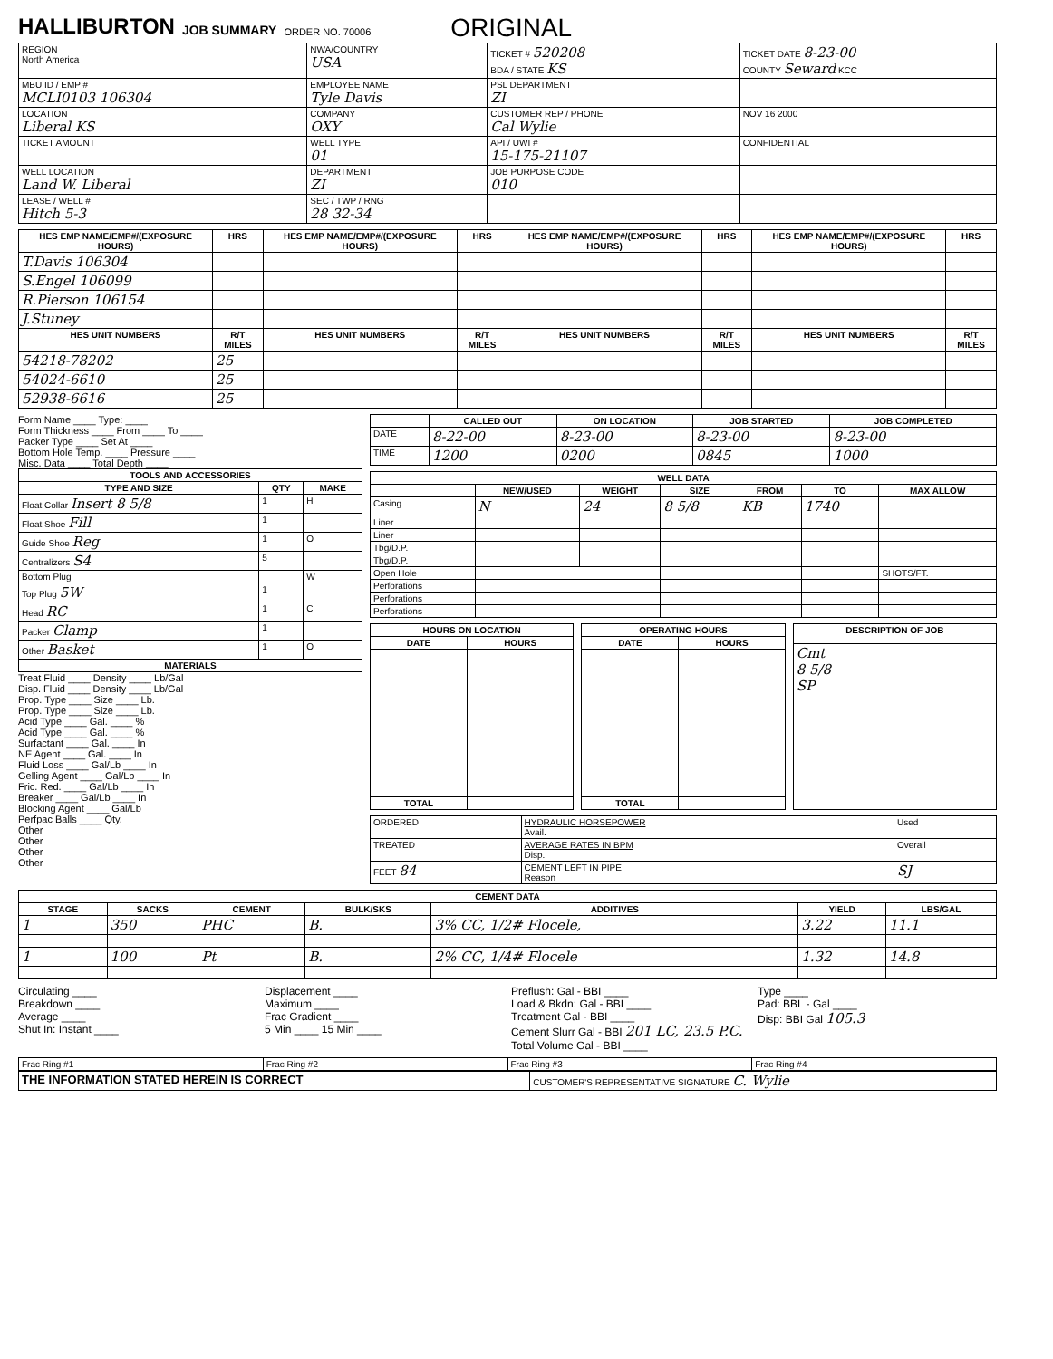HALLIBURTON
JOB SUMMARY
ORDER NO. 70006
ORIGINAL
| REGION North America | NWA/COUNTRY USA | TICKET # 520208 BDA / STATE KS | TICKET DATE 8-23-00 COUNTY Seward KCC |
| MBU ID / EMP # MCLI0103 106304 | EMPLOYEE NAME Tyle Davis | PSL DEPARTMENT ZI | |
| LOCATION Liberal KS | COMPANY OXY | CUSTOMER REP / PHONE Cal Wylie | NOV 16 2000 |
| TICKET AMOUNT | WELL TYPE 01 | API / UWI # 15-175-21107 | CONFIDENTIAL |
| WELL LOCATION Land W. Liberal | DEPARTMENT ZI | JOB PURPOSE CODE 010 | |
| LEASE / WELL # Hitch 5-3 | SEC / TWP / RNG 28 32-34 | | |
| HES EMP NAME/EMP#/(EXPOSURE HOURS) | HRS | HES EMP NAME/EMP#/(EXPOSURE HOURS) | HRS | HES EMP NAME/EMP#/(EXPOSURE HOURS) | HRS | HES EMP NAME/EMP#/(EXPOSURE HOURS) | HRS |
| --- | --- | --- | --- | --- | --- | --- | --- |
| T.Davis 106304 | | | | | | | |
| S.Engel 106099 | | | | | | | |
| R.Pierson 106154 | | | | | | | |
| J.Stuney | | | | | | | |
| HES UNIT NUMBERS | R/T MILES | HES UNIT NUMBERS | R/T MILES | HES UNIT NUMBERS | R/T MILES | HES UNIT NUMBERS | R/T MILES |
| 54218-78202 | 25 | | | | | | |
| 54024-6610 | 25 | | | | | | |
| 52938-6616 | 25 | | | | | | |
Form Name ____ Type: ____
Form Thickness ____ From ____ To ____
Packer Type ____ Set At ____
Bottom Hole Temp. ____ Pressure ____
Misc. Data ____ Total Depth ____
| TOOLS AND ACCESSORIES | | |
| --- | --- | --- |
| TYPE AND SIZE | QTY | MAKE |
| Float Collar Insert 8 5/8 | 1 | H |
| Float Shoe Fill | 1 | |
| Guide Shoe Reg | 1 | O |
| Centralizers S4 | 5 | |
| Bottom Plug | | W |
| Top Plug 5W | 1 | |
| Head RC | 1 | C |
| Packer Clamp | 1 | |
| Other Basket | 1 | O |
| MATERIALS | | |
Treat Fluid ____ Density ____ Lb/Gal
Disp. Fluid ____ Density ____ Lb/Gal
Prop. Type ____ Size ____ Lb.
Prop. Type ____ Size ____ Lb.
Acid Type ____ Gal. ____ %
Acid Type ____ Gal. ____ %
Surfactant ____ Gal. ____ In
NE Agent ____ Gal. ____ In
Fluid Loss ____ Gal/Lb ____ In
Gelling Agent ____ Gal/Lb ____ In
Fric. Red. ____ Gal/Lb ____ In
Breaker ____ Gal/Lb ____ In
Blocking Agent ____ Gal/Lb
Perfpac Balls ____ Qty.
Other
Other
Other
Other
| | CALLED OUT | ON LOCATION | JOB STARTED | JOB COMPLETED |
| --- | --- | --- | --- | --- |
| DATE | 8-22-00 | 8-23-00 | 8-23-00 | 8-23-00 |
| TIME | 1200 | 0200 | 0845 | 1000 |
| WELL DATA | | | | | | |
| --- | --- | --- | --- | --- | --- | --- |
| | NEW/USED | WEIGHT | SIZE | FROM | TO | MAX ALLOW |
| Casing | N | 24 | 8 5/8 | KB | 1740 | |
| Liner | | | | | | |
| Liner | | | | | | |
| Tbg/D.P. | | | | | | |
| Tbg/D.P. | | | | | | |
| Open Hole | | | | | | SHOTS/FT. |
| Perforations | | | | | | |
| Perforations | | | | | | |
| Perforations | | | | | | |
| HOURS ON LOCATION | |
| --- | --- |
| DATE | HOURS |
| TOTAL | |
| OPERATING HOURS | |
| --- | --- |
| DATE | HOURS |
| TOTAL | |
| DESCRIPTION OF JOB |
| --- |
| Cmt 8 5/8 SP |
| ORDERED | HYDRAULIC HORSEPOWER Avail. | Used |
| TREATED | AVERAGE RATES IN BPM Disp. | Overall |
| FEET 84 | CEMENT LEFT IN PIPE Reason | SJ |
| CEMENT DATA | | | | | | |
| --- | --- | --- | --- | --- | --- | --- |
| STAGE | SACKS | CEMENT | BULK/SKS | ADDITIVES | YIELD | LBS/GAL |
| 1 | 350 | PHC | B. | 3% CC, 1/2# Flocele, | 3.22 | 11.1 |
| 1 | 100 | Pt | B. | 2% CC, 1/4# Flocele | 1.32 | 14.8 |
Circulating ____
Breakdown ____
Average ____
Shut In: Instant ____
Displacement ____
Maximum ____
Frac Gradient ____
5 Min ____ 15 Min ____
Preflush: Gal - BBI ____
Load & Bkdn: Gal - BBI ____
Treatment Gal - BBI ____
Cement Slurr Gal - BBI 201 LC, 23.5 P.C.
Total Volume Gal - BBI ____
Type ____
Pad: BBL - Gal ____
Disp: BBI Gal 105.3
| Frac Ring #1 | Frac Ring #2 | Frac Ring #3 | Frac Ring #4 |
| THE INFORMATION STATED HEREIN IS CORRECT | CUSTOMER'S REPRESENTATIVE SIGNATURE C. Wylie |